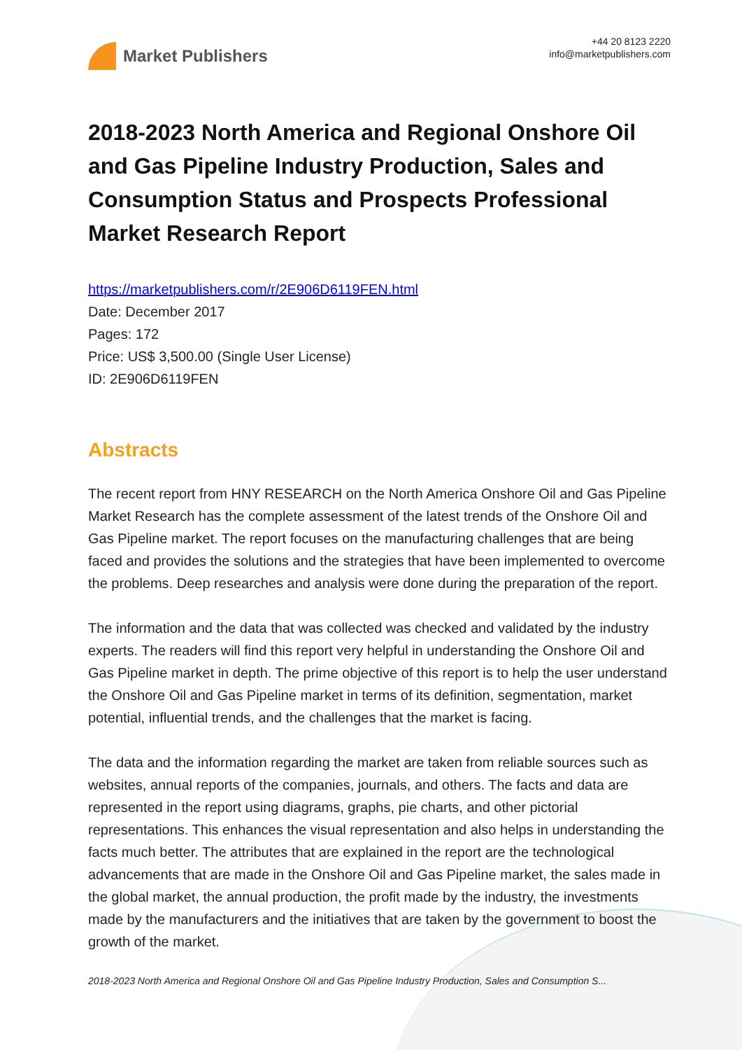Market Publishers
+44 20 8123 2220
info@marketpublishers.com
2018-2023 North America and Regional Onshore Oil and Gas Pipeline Industry Production, Sales and Consumption Status and Prospects Professional Market Research Report
https://marketpublishers.com/r/2E906D6119FEN.html
Date: December 2017
Pages: 172
Price: US$ 3,500.00 (Single User License)
ID: 2E906D6119FEN
Abstracts
The recent report from HNY RESEARCH on the North America Onshore Oil and Gas Pipeline Market Research has the complete assessment of the latest trends of the Onshore Oil and Gas Pipeline market. The report focuses on the manufacturing challenges that are being faced and provides the solutions and the strategies that have been implemented to overcome the problems. Deep researches and analysis were done during the preparation of the report.
The information and the data that was collected was checked and validated by the industry experts. The readers will find this report very helpful in understanding the Onshore Oil and Gas Pipeline market in depth. The prime objective of this report is to help the user understand the Onshore Oil and Gas Pipeline market in terms of its definition, segmentation, market potential, influential trends, and the challenges that the market is facing.
The data and the information regarding the market are taken from reliable sources such as websites, annual reports of the companies, journals, and others. The facts and data are represented in the report using diagrams, graphs, pie charts, and other pictorial representations. This enhances the visual representation and also helps in understanding the facts much better. The attributes that are explained in the report are the technological advancements that are made in the Onshore Oil and Gas Pipeline market, the sales made in the global market, the annual production, the profit made by the industry, the investments made by the manufacturers and the initiatives that are taken by the government to boost the growth of the market.
2018-2023 North America and Regional Onshore Oil and Gas Pipeline Industry Production, Sales and Consumption S...